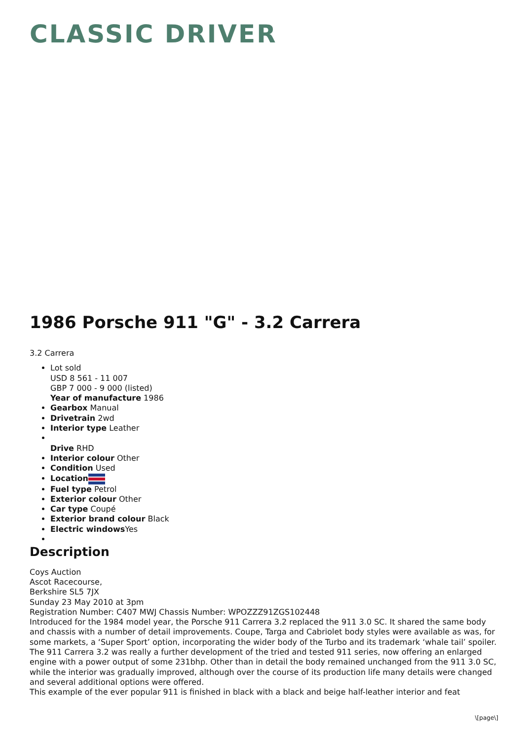CLASSIC DRIVER
1986 Porsche 911 "G" - 3.2 Carrera
3.2 Carrera
Lot sold
USD 8 561 - 11 007
GBP 7 000 - 9 000 (listed)
Year of manufacture 1986
Gearbox Manual
Drivetrain 2wd
Interior type Leather
Drive RHD
Interior colour Other
Condition Used
Location
Fuel type Petrol
Exterior colour Other
Car type Coupé
Exterior brand colour Black
Electric windows Yes
Description
Coys Auction
Ascot Racecourse,
Berkshire SL5 7JX
Sunday 23 May 2010 at 3pm
Registration Number: C407 MWJ Chassis Number: WPOZZZ91ZGS102448
Introduced for the 1984 model year, the Porsche 911 Carrera 3.2 replaced the 911 3.0 SC. It shared the same body and chassis with a number of detail improvements. Coupe, Targa and Cabriolet body styles were available as was, for some markets, a ‘Super Sport’ option, incorporating the wider body of the Turbo and its trademark ‘whale tail’ spoiler. The 911 Carrera 3.2 was really a further development of the tried and tested 911 series, now offering an enlarged engine with a power output of some 231bhp. Other than in detail the body remained unchanged from the 911 3.0 SC, while the interior was gradually improved, although over the course of its production life many details were changed and several additional options were offered.
This example of the ever popular 911 is finished in black with a black and beige half-leather interior and feat
\[page\]